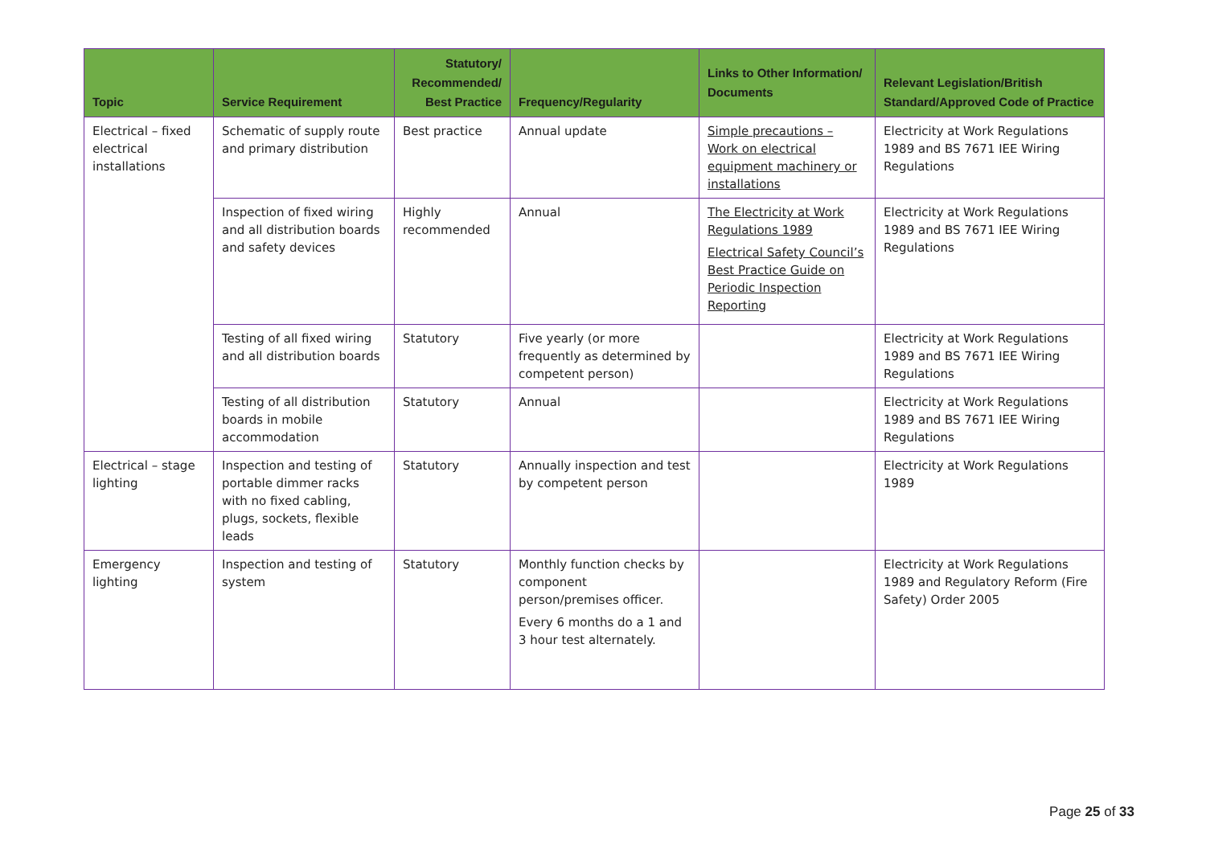| Topic | Service Requirement | Statutory/ Recommended/ Best Practice | Frequency/Regularity | Links to Other Information/ Documents | Relevant Legislation/British Standard/Approved Code of Practice |
| --- | --- | --- | --- | --- | --- |
| Electrical – fixed electrical installations | Schematic of supply route and primary distribution | Best practice | Annual update | Simple precautions – Work on electrical equipment machinery or installations | Electricity at Work Regulations 1989 and BS 7671 IEE Wiring Regulations |
| | Inspection of fixed wiring and all distribution boards and safety devices | Highly recommended | Annual | The Electricity at Work Regulations 1989 Electrical Safety Council’s Best Practice Guide on Periodic Inspection Reporting | Electricity at Work Regulations 1989 and BS 7671 IEE Wiring Regulations |
| | Testing of all fixed wiring and all distribution boards | Statutory | Five yearly (or more frequently as determined by competent person) | | Electricity at Work Regulations 1989 and BS 7671 IEE Wiring Regulations |
| | Testing of all distribution boards in mobile accommodation | Statutory | Annual | | Electricity at Work Regulations 1989 and BS 7671 IEE Wiring Regulations |
| Electrical – stage lighting | Inspection and testing of portable dimmer racks with no fixed cabling, plugs, sockets, flexible leads | Statutory | Annually inspection and test by competent person | | Electricity at Work Regulations 1989 |
| Emergency lighting | Inspection and testing of system | Statutory | Monthly function checks by component person/premises officer. Every 6 months do a 1 and 3 hour test alternately. | | Electricity at Work Regulations 1989 and Regulatory Reform (Fire Safety) Order 2005 |
Page 25 of 33